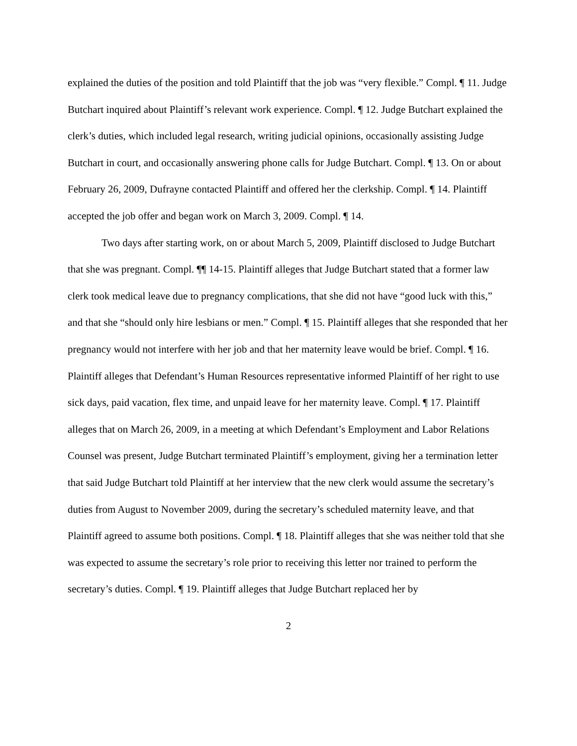explained the duties of the position and told Plaintiff that the job was “very flexible.” Compl. ¶ 11. Judge Butchart inquired about Plaintiff’s relevant work experience. Compl. ¶ 12. Judge Butchart explained the clerk’s duties, which included legal research, writing judicial opinions, occasionally assisting Judge Butchart in court, and occasionally answering phone calls for Judge Butchart. Compl. ¶ 13. On or about February 26, 2009, Dufrayne contacted Plaintiff and offered her the clerkship. Compl. ¶ 14. Plaintiff accepted the job offer and began work on March 3, 2009. Compl. ¶ 14.
Two days after starting work, on or about March 5, 2009, Plaintiff disclosed to Judge Butchart that she was pregnant. Compl. ¶¶ 14-15. Plaintiff alleges that Judge Butchart stated that a former law clerk took medical leave due to pregnancy complications, that she did not have “good luck with this,” and that she “should only hire lesbians or men.” Compl. ¶ 15. Plaintiff alleges that she responded that her pregnancy would not interfere with her job and that her maternity leave would be brief. Compl. ¶ 16. Plaintiff alleges that Defendant’s Human Resources representative informed Plaintiff of her right to use sick days, paid vacation, flex time, and unpaid leave for her maternity leave. Compl. ¶ 17. Plaintiff alleges that on March 26, 2009, in a meeting at which Defendant’s Employment and Labor Relations Counsel was present, Judge Butchart terminated Plaintiff’s employment, giving her a termination letter that said Judge Butchart told Plaintiff at her interview that the new clerk would assume the secretary’s duties from August to November 2009, during the secretary’s scheduled maternity leave, and that Plaintiff agreed to assume both positions. Compl. ¶ 18. Plaintiff alleges that she was neither told that she was expected to assume the secretary’s role prior to receiving this letter nor trained to perform the secretary’s duties. Compl. ¶ 19. Plaintiff alleges that Judge Butchart replaced her by
2